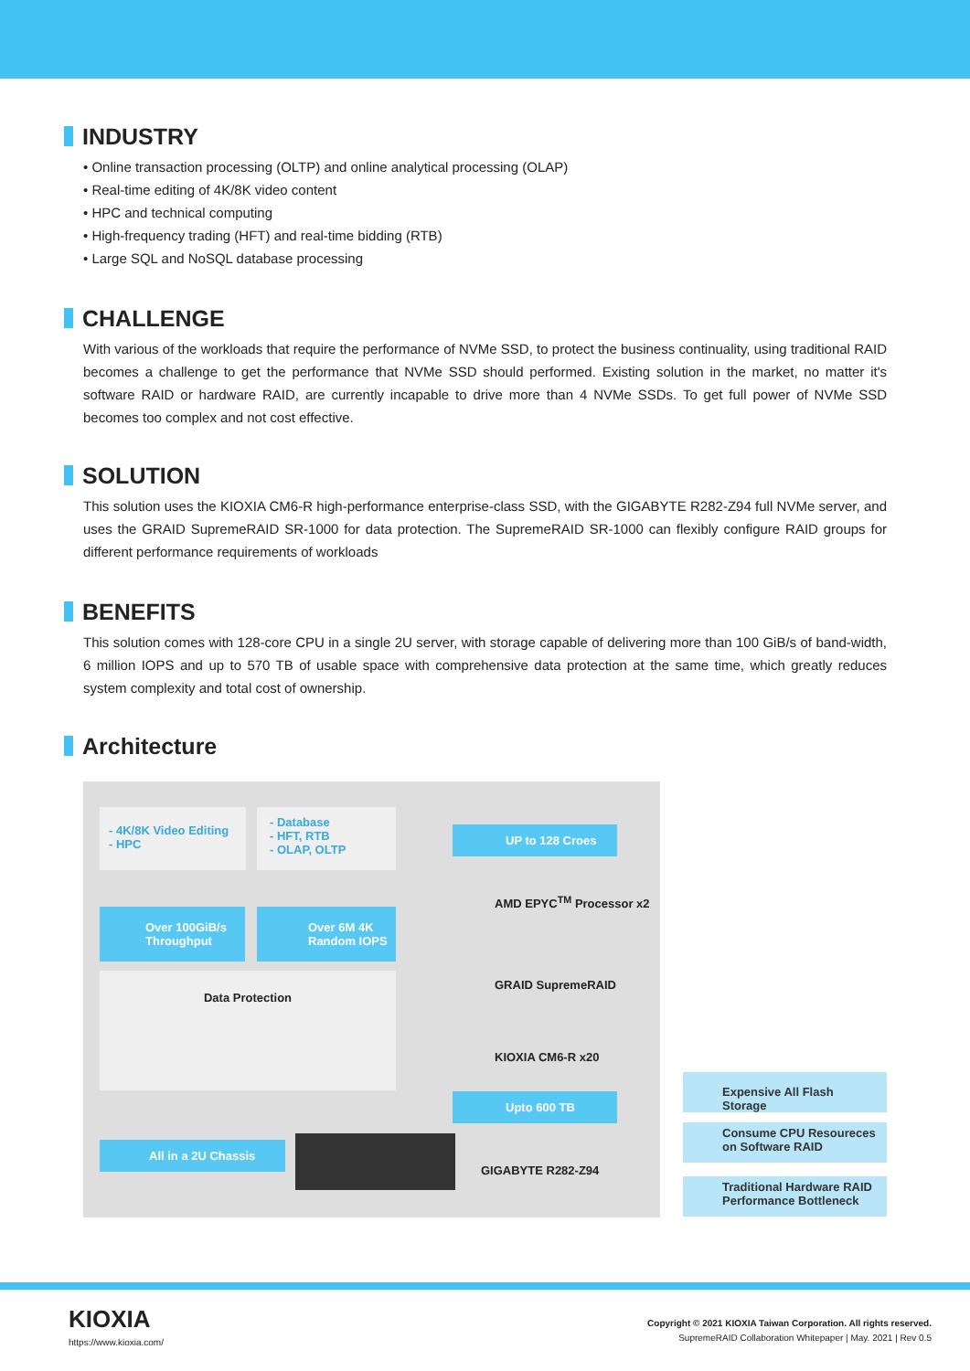INDUSTRY
• Online transaction processing (OLTP) and online analytical processing (OLAP)
• Real-time editing of 4K/8K video content
• HPC and technical computing
• High-frequency trading (HFT) and real-time bidding (RTB)
• Large SQL and NoSQL database processing
CHALLENGE
With various of the workloads that require the performance of NVMe SSD, to protect the business continuality, using traditional RAID becomes a challenge to get the performance that NVMe SSD should performed. Existing solution in the market, no matter it's software RAID or hardware RAID, are currently incapable to drive more than 4 NVMe SSDs. To get full power of NVMe SSD becomes too complex and not cost effective.
SOLUTION
This solution uses the KIOXIA CM6-R high-performance enterprise-class SSD, with the GIGABYTE R282-Z94 full NVMe server, and uses the GRAID SupremeRAID SR-1000 for data protection. The SupremeRAID SR-1000 can flexibly configure RAID groups for different performance requirements of workloads
BENEFITS
This solution comes with 128-core CPU in a single 2U server, with storage capable of delivering more than 100 GiB/s of band-width, 6 million IOPS and up to 570 TB of usable space with comprehensive data protection at the same time, which greatly reduces system complexity and total cost of ownership.
Architecture
- 4K/8K Video Editing
- HPC
- Database
- HFT, RTB
- OLAP, OLTP
UP to 128 Croes
AMD EPYC<sup>TM</sup> Processor x2
Over 100GiB/s
Throughput
Over 6M 4K
Random IOPS
GRAID SupremeRAID
Data Protection
KIOXIA CM6-R x20
Upto 600 TB
All in a 2U Chassis
GIGABYTE R282-Z94
Expensive All Flash Storage
Consume CPU Resoureces on Software RAID
Traditional Hardware RAID Performance Bottleneck
KIOXIA
https://www.kioxia.com/
Copyright © 2021 KIOXIA Taiwan Corporation. All rights reserved.
SupremeRAID Collaboration Whitepaper | May. 2021 | Rev 0.5